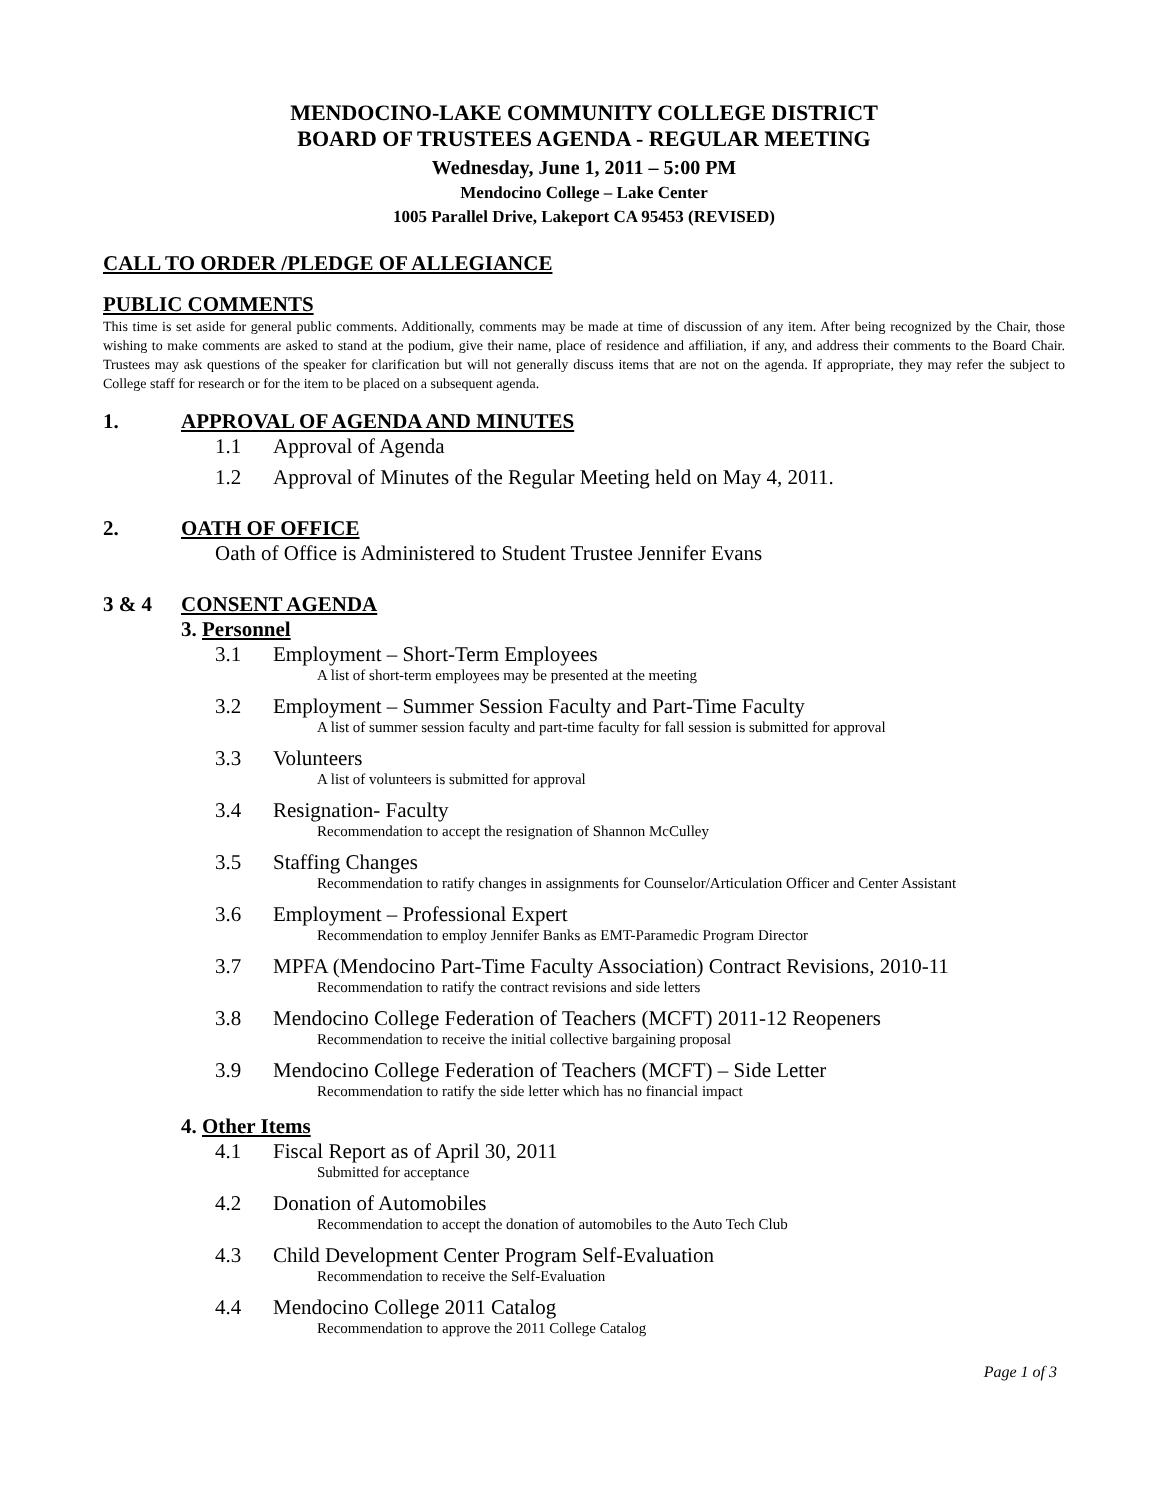MENDOCINO-LAKE COMMUNITY COLLEGE DISTRICT
BOARD OF TRUSTEES AGENDA - REGULAR MEETING
Wednesday, June 1, 2011 – 5:00 PM
Mendocino College – Lake Center
1005 Parallel Drive, Lakeport CA 95453 (REVISED)
CALL TO ORDER /PLEDGE OF ALLEGIANCE
PUBLIC COMMENTS
This time is set aside for general public comments. Additionally, comments may be made at time of discussion of any item. After being recognized by the Chair, those wishing to make comments are asked to stand at the podium, give their name, place of residence and affiliation, if any, and address their comments to the Board Chair. Trustees may ask questions of the speaker for clarification but will not generally discuss items that are not on the agenda. If appropriate, they may refer the subject to College staff for research or for the item to be placed on a subsequent agenda.
1. APPROVAL OF AGENDA AND MINUTES
1.1 Approval of Agenda
1.2 Approval of Minutes of the Regular Meeting held on May 4, 2011.
2. OATH OF OFFICE
Oath of Office is Administered to Student Trustee Jennifer Evans
3 & 4 CONSENT AGENDA
3. Personnel
3.1 Employment – Short-Term Employees
A list of short-term employees may be presented at the meeting
3.2 Employment – Summer Session Faculty and Part-Time Faculty
A list of summer session faculty and part-time faculty for fall session is submitted for approval
3.3 Volunteers
A list of volunteers is submitted for approval
3.4 Resignation- Faculty
Recommendation to accept the resignation of Shannon McCulley
3.5 Staffing Changes
Recommendation to ratify changes in assignments for Counselor/Articulation Officer and Center Assistant
3.6 Employment – Professional Expert
Recommendation to employ Jennifer Banks as EMT-Paramedic Program Director
3.7 MPFA (Mendocino Part-Time Faculty Association) Contract Revisions, 2010-11
Recommendation to ratify the contract revisions and side letters
3.8 Mendocino College Federation of Teachers (MCFT) 2011-12 Reopeners
Recommendation to receive the initial collective bargaining proposal
3.9 Mendocino College Federation of Teachers (MCFT) – Side Letter
Recommendation to ratify the side letter which has no financial impact
4. Other Items
4.1 Fiscal Report as of April 30, 2011
Submitted for acceptance
4.2 Donation of Automobiles
Recommendation to accept the donation of automobiles to the Auto Tech Club
4.3 Child Development Center Program Self-Evaluation
Recommendation to receive the Self-Evaluation
4.4 Mendocino College 2011 Catalog
Recommendation to approve the 2011 College Catalog
Page 1 of 3